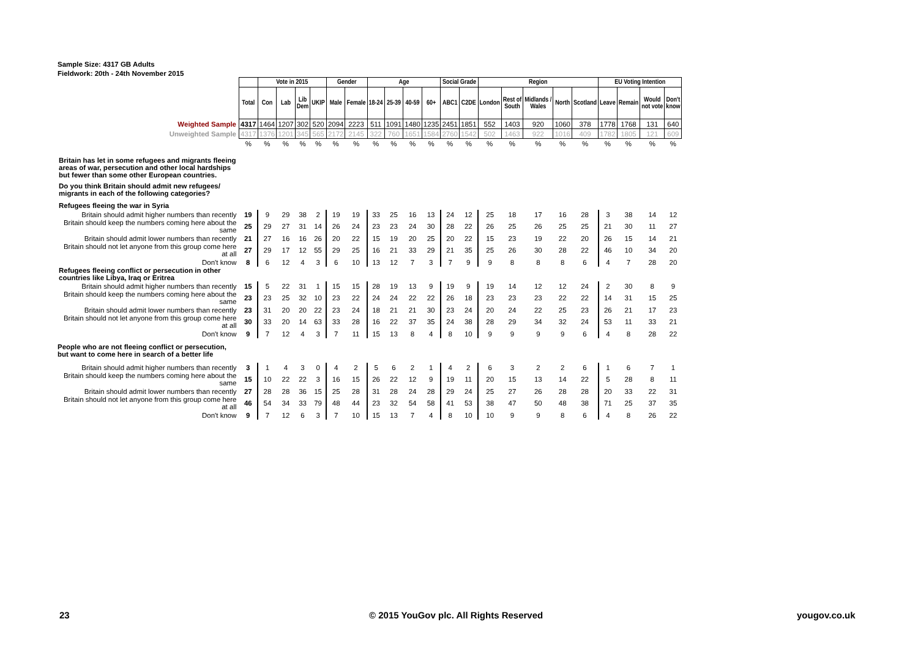Sample Size: 4317 GB Adults
Fieldwork: 20th - 24th November 2015
| | | Vote in 2015 | | | | Gender | | Age | | | | Social Grade | | Region | | | | | EU Voting Intention | | | |
| | Total | Con | Lab | Lib Dem | UKIP | Male | Female | 18-24 | 25-39 | 40-59 | 60+ | ABC1 | C2DE | London | Rest of South | Midlands / Wales | North | Scotland | Leave | Remain | Would not vote | Don't know |
| Weighted Sample | 4317 | 1464 | 1207 | 302 | 520 | 2094 | 2223 | 511 | 1091 | 1480 | 1235 | 2451 | 1851 | 552 | 1403 | 920 | 1060 | 378 | 1778 | 1768 | 131 | 640 |
| Unweighted Sample | 4317 | 1376 | 1201 | 345 | 565 | 2172 | 2145 | 322 | 760 | 1651 | 1584 | 2760 | 1542 | 502 | 1463 | 922 | 1016 | 409 | 1782 | 1805 | 121 | 609 |
| | % | % | % | % | % | % | % | % | % | % | % | % | % | % | % | % | % | % | % | % | % | % |
| Britain has let in some refugees and migrants fleeing areas of war, persecution and other local hardships but fewer than some other European countries. | | | | | | | | | | | | | | | | | | | | | | |
| Do you think Britain should admit new refugees/ migrants in each of the following categories? | | | | | | | | | | | | | | | | | | | | | | |
| Refugees fleeing the war in Syria | | | | | | | | | | | | | | | | | | | | | | |
| Britain should admit higher numbers than recently | 19 | 9 | 29 | 38 | 2 | 19 | 19 | 33 | 25 | 16 | 13 | 24 | 12 | 25 | 18 | 17 | 16 | 28 | 3 | 38 | 14 | 12 |
| Britain should keep the numbers coming here about the same | 25 | 29 | 27 | 31 | 14 | 26 | 24 | 23 | 23 | 24 | 30 | 28 | 22 | 26 | 25 | 26 | 25 | 25 | 21 | 30 | 11 | 27 |
| Britain should admit lower numbers than recently | 21 | 27 | 16 | 16 | 26 | 20 | 22 | 15 | 19 | 20 | 25 | 20 | 22 | 15 | 23 | 19 | 22 | 20 | 26 | 15 | 14 | 21 |
| Britain should not let anyone from this group come here at all | 27 | 29 | 17 | 12 | 55 | 29 | 25 | 16 | 21 | 33 | 29 | 21 | 35 | 25 | 26 | 30 | 28 | 22 | 46 | 10 | 34 | 20 |
| Don't know | 8 | 6 | 12 | 4 | 3 | 6 | 10 | 13 | 12 | 7 | 3 | 7 | 9 | 9 | 8 | 8 | 8 | 6 | 4 | 7 | 28 | 20 |
| Refugees fleeing conflict or persecution in other countries like Libya, Iraq or Eritrea | | | | | | | | | | | | | | | | | | | | | | |
| Britain should admit higher numbers than recently | 15 | 5 | 22 | 31 | 1 | 15 | 15 | 28 | 19 | 13 | 9 | 19 | 9 | 19 | 14 | 12 | 12 | 24 | 2 | 30 | 8 | 9 |
| Britain should keep the numbers coming here about the same | 23 | 23 | 25 | 32 | 10 | 23 | 22 | 24 | 24 | 22 | 22 | 26 | 18 | 23 | 23 | 23 | 22 | 22 | 14 | 31 | 15 | 25 |
| Britain should admit lower numbers than recently | 23 | 31 | 20 | 20 | 22 | 23 | 24 | 18 | 21 | 21 | 30 | 23 | 24 | 20 | 24 | 22 | 25 | 23 | 26 | 21 | 17 | 23 |
| Britain should not let anyone from this group come here at all | 30 | 33 | 20 | 14 | 63 | 33 | 28 | 16 | 22 | 37 | 35 | 24 | 38 | 28 | 29 | 34 | 32 | 24 | 53 | 11 | 33 | 21 |
| Don't know | 9 | 7 | 12 | 4 | 3 | 7 | 11 | 15 | 13 | 8 | 4 | 8 | 10 | 9 | 9 | 9 | 9 | 6 | 4 | 8 | 28 | 22 |
| People who are not fleeing conflict or persecution, but want to come here in search of a better life | | | | | | | | | | | | | | | | | | | | | | |
| Britain should admit higher numbers than recently | 3 | 1 | 4 | 3 | 0 | 4 | 2 | 5 | 6 | 2 | 1 | 4 | 2 | 6 | 3 | 2 | 2 | 6 | 1 | 6 | 7 | 1 |
| Britain should keep the numbers coming here about the same | 15 | 10 | 22 | 22 | 3 | 16 | 15 | 26 | 22 | 12 | 9 | 19 | 11 | 20 | 15 | 13 | 14 | 22 | 5 | 28 | 8 | 11 |
| Britain should admit lower numbers than recently | 27 | 28 | 28 | 36 | 15 | 25 | 28 | 31 | 28 | 24 | 28 | 29 | 24 | 25 | 27 | 26 | 28 | 28 | 20 | 33 | 22 | 31 |
| Britain should not let anyone from this group come here at all | 46 | 54 | 34 | 33 | 79 | 48 | 44 | 23 | 32 | 54 | 58 | 41 | 53 | 38 | 47 | 50 | 48 | 38 | 71 | 25 | 37 | 35 |
| Don't know | 9 | 7 | 12 | 6 | 3 | 7 | 10 | 15 | 13 | 7 | 4 | 8 | 10 | 10 | 9 | 9 | 8 | 6 | 4 | 8 | 26 | 22 |
23
© 2015 YouGov plc. All Rights Reserved
yougov.co.uk